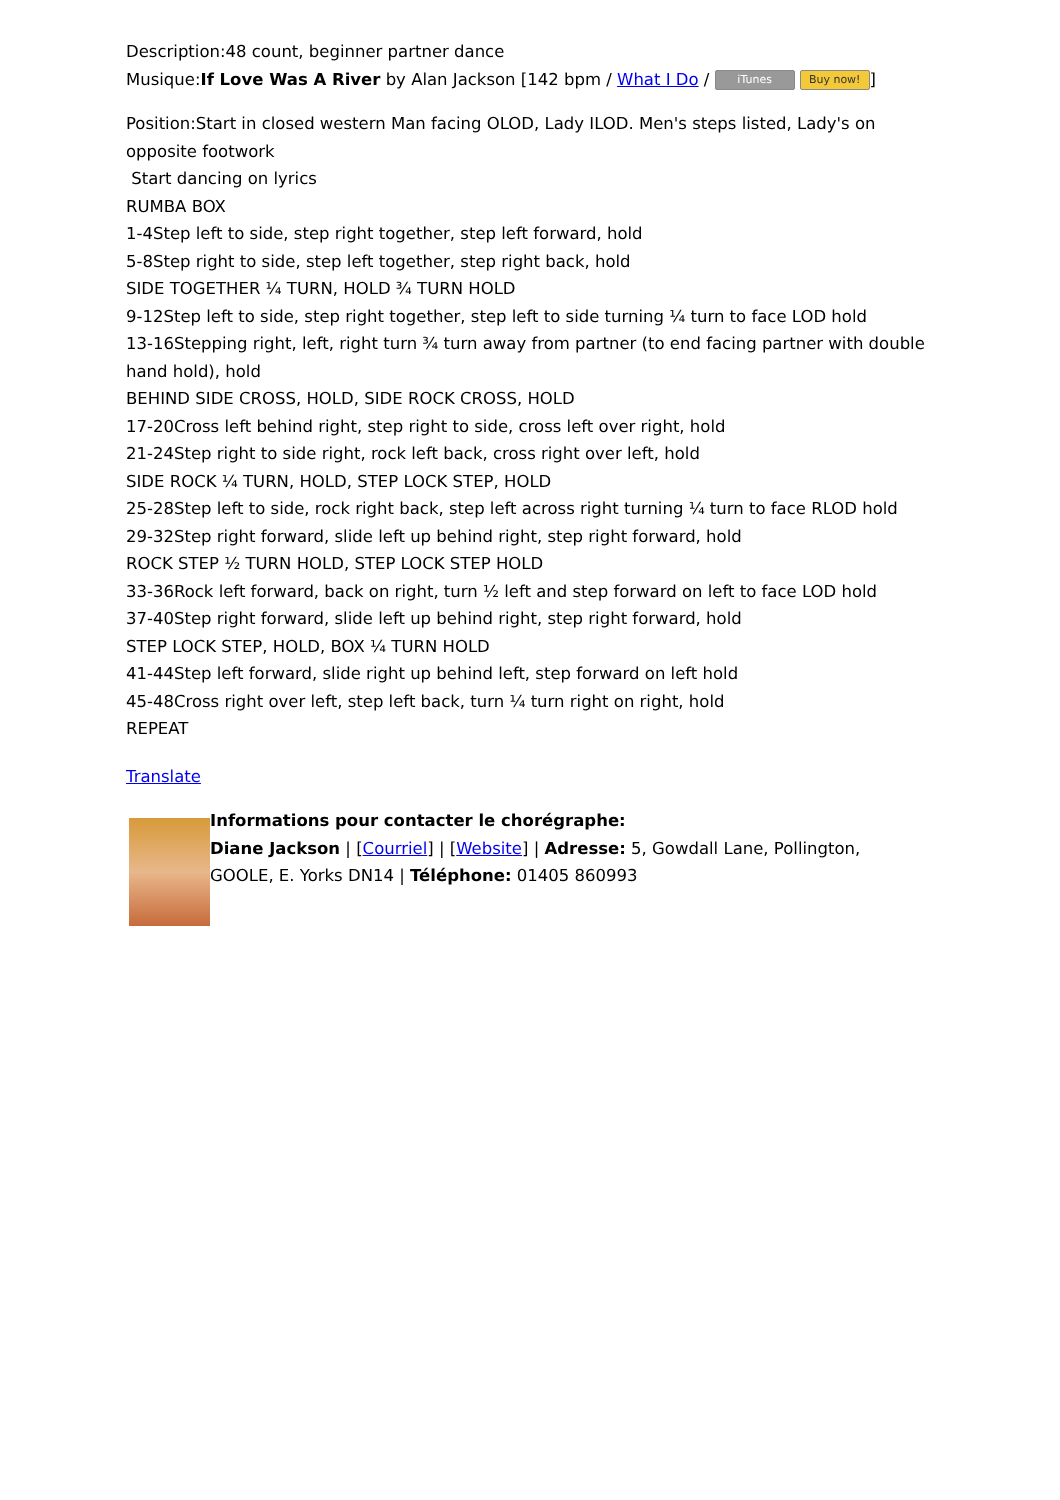Description:48 count, beginner partner dance
Musique:If Love Was A River by Alan Jackson [142 bpm / What I Do / iTunes Buy now!]
Position:Start in closed western Man facing OLOD, Lady ILOD. Men's steps listed, Lady's on opposite footwork
Start dancing on lyrics
RUMBA BOX
1-4Step left to side, step right together, step left forward, hold
5-8Step right to side, step left together, step right back, hold
SIDE TOGETHER ¼ TURN, HOLD ¾ TURN HOLD
9-12Step left to side, step right together, step left to side turning ¼ turn to face LOD hold
13-16Stepping right, left, right turn ¾ turn away from partner (to end facing partner with double hand hold), hold
BEHIND SIDE CROSS, HOLD, SIDE ROCK CROSS, HOLD
17-20Cross left behind right, step right to side, cross left over right, hold
21-24Step right to side right, rock left back, cross right over left, hold
SIDE ROCK ¼ TURN, HOLD, STEP LOCK STEP, HOLD
25-28Step left to side, rock right back, step left across right turning ¼ turn to face RLOD hold
29-32Step right forward, slide left up behind right, step right forward, hold
ROCK STEP ½ TURN HOLD, STEP LOCK STEP HOLD
33-36Rock left forward, back on right, turn ½ left and step forward on left to face LOD hold
37-40Step right forward, slide left up behind right, step right forward, hold
STEP LOCK STEP, HOLD, BOX ¼ TURN HOLD
41-44Step left forward, slide right up behind left, step forward on left hold
45-48Cross right over left, step left back, turn ¼ turn right on right, hold
REPEAT
Translate
Informations pour contacter le chorégraphe:
Diane Jackson | [Courriel] | [Website] | Adresse: 5, Gowdall Lane, Pollington, GOOLE, E. Yorks DN14 | Téléphone: 01405 860993